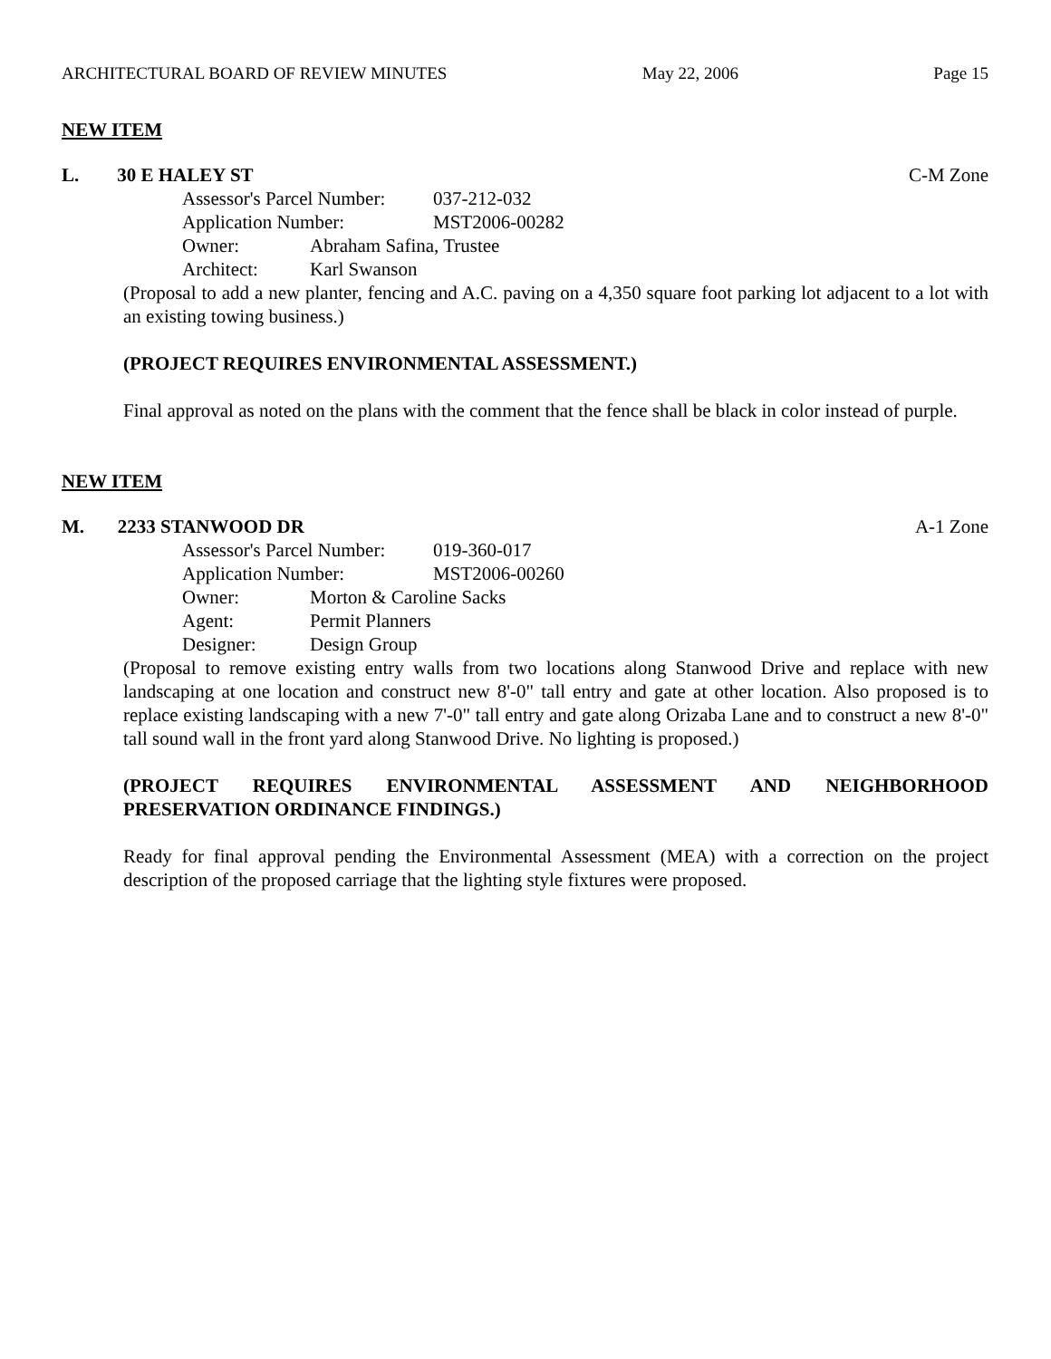ARCHITECTURAL BOARD OF REVIEW MINUTES May 22, 2006 Page 15
NEW ITEM
L. 30 E HALEY ST C-M Zone
Assessor's Parcel Number: 037-212-032
Application Number: MST2006-00282
Owner: Abraham Safina, Trustee
Architect: Karl Swanson
(Proposal to add a new planter, fencing and A.C. paving on a 4,350 square foot parking lot adjacent to a lot with an existing towing business.)
(PROJECT REQUIRES ENVIRONMENTAL ASSESSMENT.)
Final approval as noted on the plans with the comment that the fence shall be black in color instead of purple.
NEW ITEM
M. 2233 STANWOOD DR A-1 Zone
Assessor's Parcel Number: 019-360-017
Application Number: MST2006-00260
Owner: Morton & Caroline Sacks
Agent: Permit Planners
Designer: Design Group
(Proposal to remove existing entry walls from two locations along Stanwood Drive and replace with new landscaping at one location and construct new 8'-0" tall entry and gate at other location. Also proposed is to replace existing landscaping with a new 7'-0" tall entry and gate along Orizaba Lane and to construct a new 8'-0" tall sound wall in the front yard along Stanwood Drive. No lighting is proposed.)
(PROJECT REQUIRES ENVIRONMENTAL ASSESSMENT AND NEIGHBORHOOD PRESERVATION ORDINANCE FINDINGS.)
Ready for final approval pending the Environmental Assessment (MEA) with a correction on the project description of the proposed carriage that the lighting style fixtures were proposed.